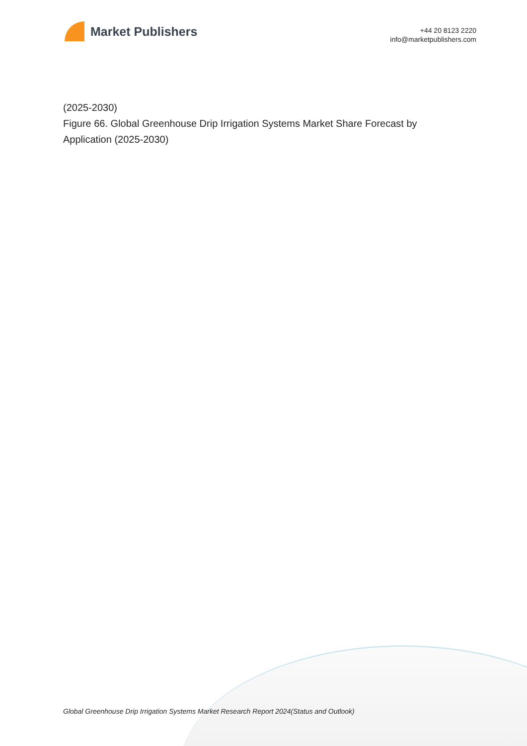Market Publishers
+44 20 8123 2220
info@marketpublishers.com
(2025-2030)
Figure 66. Global Greenhouse Drip Irrigation Systems Market Share Forecast by Application (2025-2030)
Global Greenhouse Drip Irrigation Systems Market Research Report 2024(Status and Outlook)